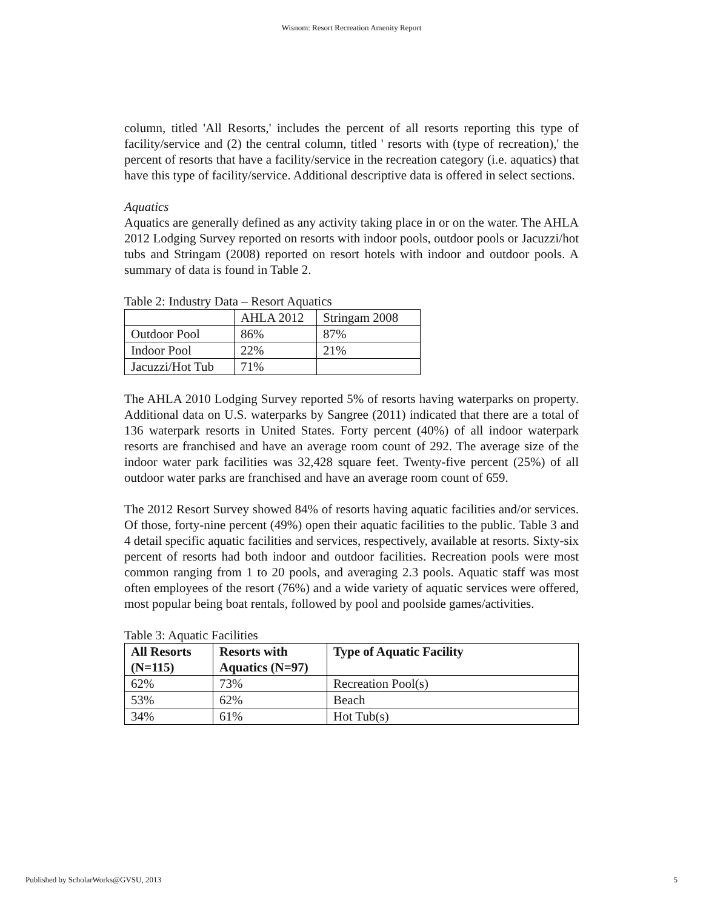Wisnom: Resort Recreation Amenity Report
column, titled 'All Resorts,' includes the percent of all resorts reporting this type of facility/service and (2) the central column, titled ' resorts with (type of recreation),' the percent of resorts that have a facility/service in the recreation category (i.e. aquatics) that have this type of facility/service. Additional descriptive data is offered in select sections.
Aquatics
Aquatics are generally defined as any activity taking place in or on the water. The AHLA 2012 Lodging Survey reported on resorts with indoor pools, outdoor pools or Jacuzzi/hot tubs and Stringam (2008) reported on resort hotels with indoor and outdoor pools. A summary of data is found in Table 2.
Table 2: Industry Data – Resort Aquatics
| | AHLA 2012 | Stringam 2008 |
| --- | --- | --- |
| Outdoor Pool | 86% | 87% |
| Indoor Pool | 22% | 21% |
| Jacuzzi/Hot Tub | 71% | |
The AHLA 2010 Lodging Survey reported 5% of resorts having waterparks on property. Additional data on U.S. waterparks by Sangree (2011) indicated that there are a total of 136 waterpark resorts in United States. Forty percent (40%) of all indoor waterpark resorts are franchised and have an average room count of 292. The average size of the indoor water park facilities was 32,428 square feet. Twenty-five percent (25%) of all outdoor water parks are franchised and have an average room count of 659.
The 2012 Resort Survey showed 84% of resorts having aquatic facilities and/or services. Of those, forty-nine percent (49%) open their aquatic facilities to the public. Table 3 and 4 detail specific aquatic facilities and services, respectively, available at resorts. Sixty-six percent of resorts had both indoor and outdoor facilities. Recreation pools were most common ranging from 1 to 20 pools, and averaging 2.3 pools. Aquatic staff was most often employees of the resort (76%) and a wide variety of aquatic services were offered, most popular being boat rentals, followed by pool and poolside games/activities.
Table 3: Aquatic Facilities
| All Resorts (N=115) | Resorts with Aquatics (N=97) | Type of Aquatic Facility |
| --- | --- | --- |
| 62% | 73% | Recreation Pool(s) |
| 53% | 62% | Beach |
| 34% | 61% | Hot Tub(s) |
Published by ScholarWorks@GVSU, 2013 5